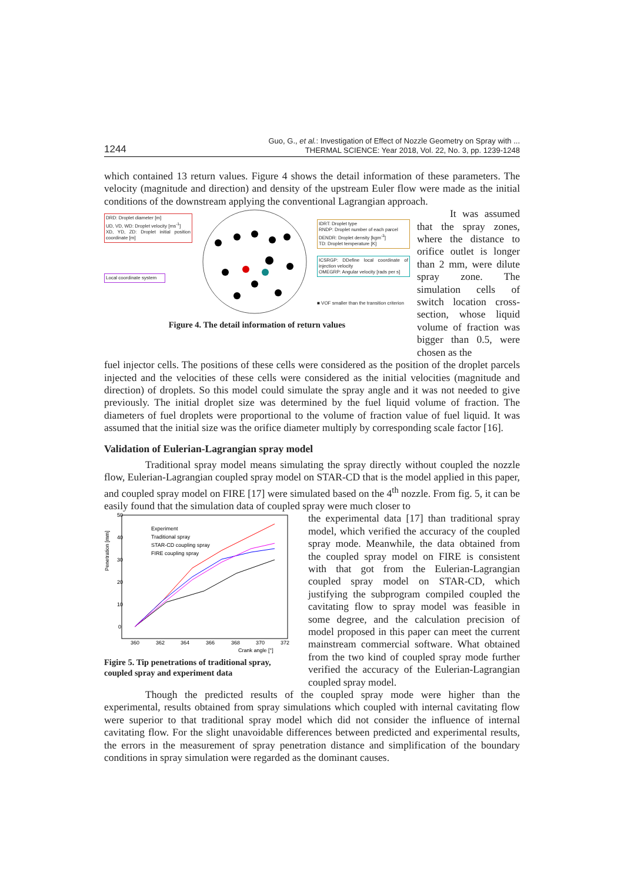1244
Guo, G., et al.: Investigation of Effect of Nozzle Geometry on Spray with ...
THERMAL SCIENCE: Year 2018, Vol. 22, No. 3, pp. 1239-1248
which contained 13 return values. Figure 4 shows the detail information of these parameters. The velocity (magnitude and direction) and density of the upstream Euler flow were made as the initial conditions of the downstream applying the conventional Lagrangian approach.
DRD: Droplet diameter [m]
UD, VD, WD: Droplet velocity [ms<sup>-1</sup>]
XD, YD, ZD: Droplet initial position coordinate [m]
Local coordinate system
IDRT: Droplet type
RNDP: Droplet number of each parcel
DENDR: Droplet density [kgm<sup>-3</sup>]
TD: Droplet temperature [K]
ICSRGP: DDefine local coordinate of injection velocity
OMEGRP: Angular velocity [rads per s]
■ VOF smaller than the transition criterion
Figure 4. The detail information of return values
It was assumed that the spray zones, where the distance to orifice outlet is longer than 2 mm, were dilute spray zone. The simulation cells of switch location cross-section, whose liquid volume of fraction was bigger than 0.5, were chosen as the
fuel injector cells. The positions of these cells were considered as the position of the droplet parcels injected and the velocities of these cells were considered as the initial velocities (magnitude and direction) of droplets. So this model could simulate the spray angle and it was not needed to give previously. The initial droplet size was determined by the fuel liquid volume of fraction. The diameters of fuel droplets were proportional to the volume of fraction value of fuel liquid. It was assumed that the initial size was the orifice diameter multiply by corresponding scale factor [16].
Validation of Eulerian-Lagrangian spray model
Traditional spray model means simulating the spray directly without coupled the nozzle flow, Eulerian-Lagrangian coupled spray model on STAR-CD that is the model applied in this paper, and coupled spray model on FIRE [17] were simulated based on the 4<sup>th</sup> nozzle. From fig. 5, it can be easily found that the simulation data of coupled spray were much closer to
50
40
30
20
10
0
360
362
364
366
368
370
372
Crank angle [°]
Penetration [mm]
Experiment
Traditional spray
STAR-CD coupling spray
FIRE coupling spray
Figire 5. Tip penetrations of traditional spray, coupled spray and experiment data
the experimental data [17] than traditional spray model, which verified the accuracy of the coupled spray mode. Meanwhile, the data obtained from the coupled spray model on FIRE is consistent with that got from the Eulerian-Lagrangian coupled spray model on STAR-CD, which justifying the subprogram compiled coupled the cavitating flow to spray model was feasible in some degree, and the calculation precision of model proposed in this paper can meet the current mainstream commercial software. What obtained from the two kind of coupled spray mode further verified the accuracy of the Eulerian-Lagrangian coupled spray model.
Though the predicted results of the coupled spray mode were higher than the experimental, results obtained from spray simulations which coupled with internal cavitating flow were superior to that traditional spray model which did not consider the influence of internal cavitating flow. For the slight unavoidable differences between predicted and experimental results, the errors in the measurement of spray penetration distance and simplification of the boundary conditions in spray simulation were regarded as the dominant causes.